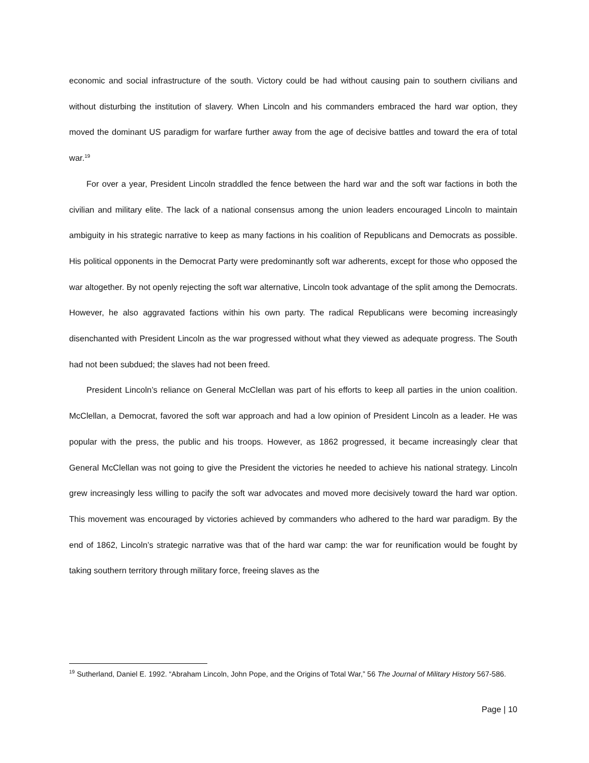economic and social infrastructure of the south. Victory could be had without causing pain to southern civilians and without disturbing the institution of slavery. When Lincoln and his commanders embraced the hard war option, they moved the dominant US paradigm for warfare further away from the age of decisive battles and toward the era of total war.<sup>19</sup>
For over a year, President Lincoln straddled the fence between the hard war and the soft war factions in both the civilian and military elite. The lack of a national consensus among the union leaders encouraged Lincoln to maintain ambiguity in his strategic narrative to keep as many factions in his coalition of Republicans and Democrats as possible. His political opponents in the Democrat Party were predominantly soft war adherents, except for those who opposed the war altogether. By not openly rejecting the soft war alternative, Lincoln took advantage of the split among the Democrats. However, he also aggravated factions within his own party. The radical Republicans were becoming increasingly disenchanted with President Lincoln as the war progressed without what they viewed as adequate progress. The South had not been subdued; the slaves had not been freed.
President Lincoln’s reliance on General McClellan was part of his efforts to keep all parties in the union coalition. McClellan, a Democrat, favored the soft war approach and had a low opinion of President Lincoln as a leader. He was popular with the press, the public and his troops. However, as 1862 progressed, it became increasingly clear that General McClellan was not going to give the President the victories he needed to achieve his national strategy. Lincoln grew increasingly less willing to pacify the soft war advocates and moved more decisively toward the hard war option. This movement was encouraged by victories achieved by commanders who adhered to the hard war paradigm. By the end of 1862, Lincoln’s strategic narrative was that of the hard war camp: the war for reunification would be fought by taking southern territory through military force, freeing slaves as the
<sup>19</sup> Sutherland, Daniel E. 1992. “Abraham Lincoln, John Pope, and the Origins of Total War,” 56 The Journal of Military History 567-586.
Page | 10